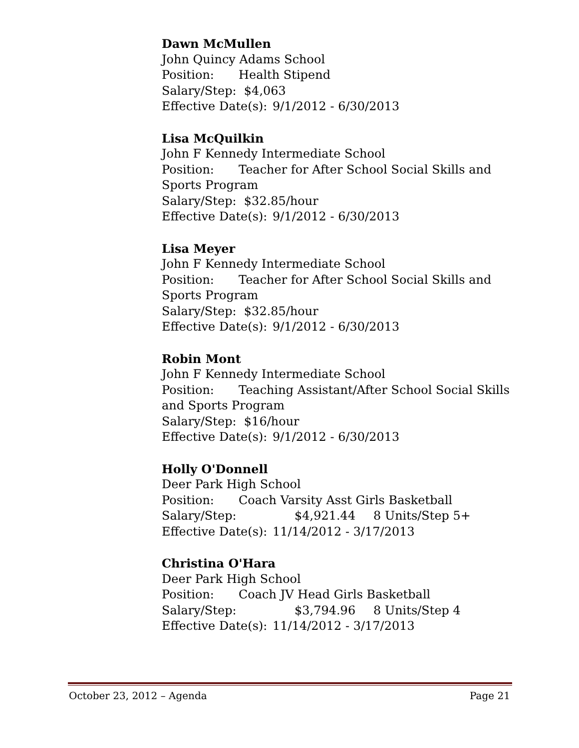Dawn McMullen
John Quincy Adams School
Position: Health Stipend
Salary/Step: $4,063
Effective Date(s): 9/1/2012 - 6/30/2013
Lisa McQuilkin
John F Kennedy Intermediate School
Position: Teacher for After School Social Skills and Sports Program
Salary/Step: $32.85/hour
Effective Date(s): 9/1/2012 - 6/30/2013
Lisa Meyer
John F Kennedy Intermediate School
Position: Teacher for After School Social Skills and Sports Program
Salary/Step: $32.85/hour
Effective Date(s): 9/1/2012 - 6/30/2013
Robin Mont
John F Kennedy Intermediate School
Position: Teaching Assistant/After School Social Skills and Sports Program
Salary/Step: $16/hour
Effective Date(s): 9/1/2012 - 6/30/2013
Holly O'Donnell
Deer Park High School
Position: Coach Varsity Asst Girls Basketball
Salary/Step: $4,921.44 8 Units/Step 5+
Effective Date(s): 11/14/2012 - 3/17/2013
Christina O'Hara
Deer Park High School
Position: Coach JV Head Girls Basketball
Salary/Step: $3,794.96 8 Units/Step 4
Effective Date(s): 11/14/2012 - 3/17/2013
October 23, 2012 – Agenda Page 21